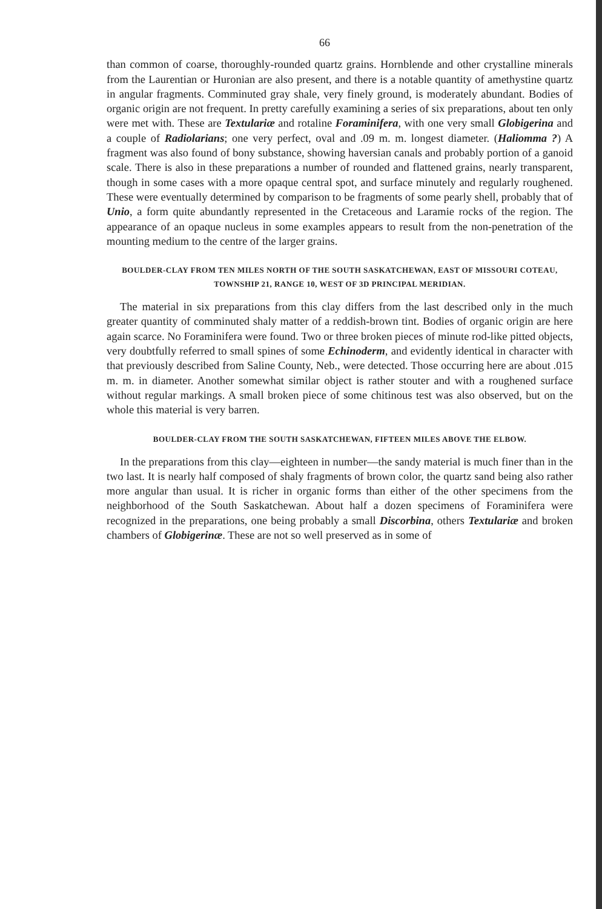66
than common of coarse, thoroughly-rounded quartz grains. Hornblende and other crystalline minerals from the Laurentian or Huronian are also present, and there is a notable quantity of amethystine quartz in angular fragments. Comminuted gray shale, very finely ground, is moderately abundant. Bodies of organic origin are not frequent. In pretty carefully examining a series of six preparations, about ten only were met with. These are Textulariæ and rotaline Foraminifera, with one very small Globigerina and a couple of Radiolarians; one very perfect, oval and .09 m. m. longest diameter. (Haliomma ?) A fragment was also found of bony substance, showing haversian canals and probably portion of a ganoid scale. There is also in these preparations a number of rounded and flattened grains, nearly transparent, though in some cases with a more opaque central spot, and surface minutely and regularly roughened. These were eventually determined by comparison to be fragments of some pearly shell, probably that of Unio, a form quite abundantly represented in the Cretaceous and Laramie rocks of the region. The appearance of an opaque nucleus in some examples appears to result from the non-penetration of the mounting medium to the centre of the larger grains.
BOULDER-CLAY FROM TEN MILES NORTH OF THE SOUTH SASKATCHEWAN, EAST OF MISSOURI COTEAU, TOWNSHIP 21, RANGE 10, WEST OF 3D PRINCIPAL MERIDIAN.
The material in six preparations from this clay differs from the last described only in the much greater quantity of comminuted shaly matter of a reddish-brown tint. Bodies of organic origin are here again scarce. No Foraminifera were found. Two or three broken pieces of minute rod-like pitted objects, very doubtfully referred to small spines of some Echinoderm, and evidently identical in character with that previously described from Saline County, Neb., were detected. Those occurring here are about .015 m. m. in diameter. Another somewhat similar object is rather stouter and with a roughened surface without regular markings. A small broken piece of some chitinous test was also observed, but on the whole this material is very barren.
BOULDER-CLAY FROM THE SOUTH SASKATCHEWAN, FIFTEEN MILES ABOVE THE ELBOW.
In the preparations from this clay—eighteen in number—the sandy material is much finer than in the two last. It is nearly half composed of shaly fragments of brown color, the quartz sand being also rather more angular than usual. It is richer in organic forms than either of the other specimens from the neighborhood of the South Saskatchewan. About half a dozen specimens of Foraminifera were recognized in the preparations, one being probably a small Discorbina, others Textulariæ and broken chambers of Globigerinæ. These are not so well preserved as in some of